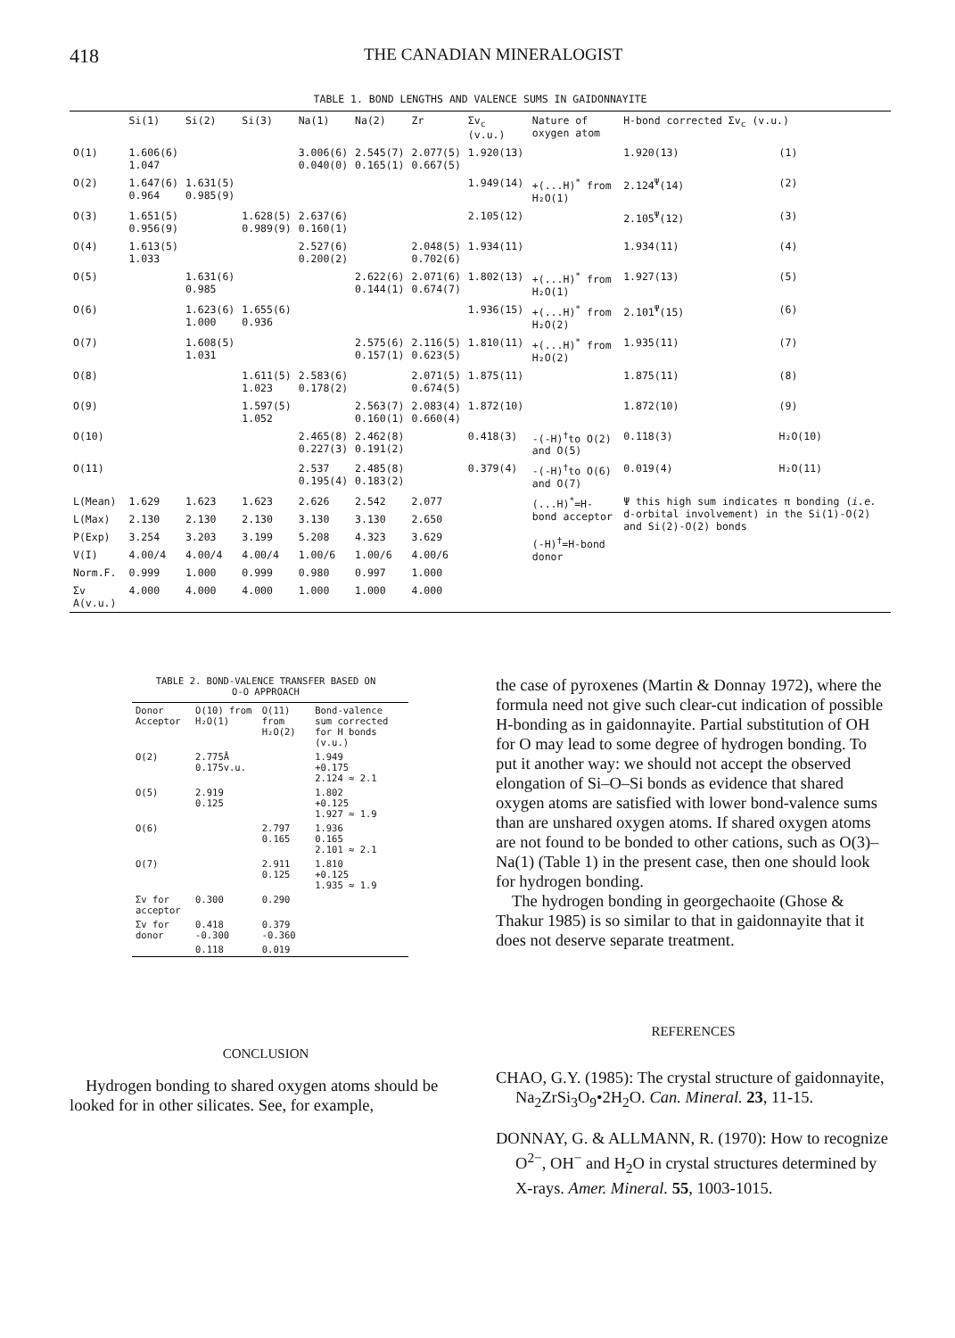418 THE CANADIAN MINERALOGIST
TABLE 1. BOND LENGTHS AND VALENCE SUMS IN GAIDONNAYITE
| | Si(1) | Si(2) | Si(3) | Na(1) | Na(2) | Zr | Σv<sub>c</sub> (v.u.) | Nature of oxygen atom | H-bond corrected Σv<sub>c</sub> (v.u.) | |
| --- | --- | --- | --- | --- | --- | --- | --- | --- | --- | --- |
| O(1) | 1.606(6) 1.047 | | | 3.006(6) 0.040(0) | 2.545(7) 0.165(1) | 2.077(5) 0.667(5) | 1.920(13) | | 1.920(13) | (1) |
| O(2) | 1.647(6) 0.964 | 1.631(5) 0.985(9) | | | | | 1.949(14) | +(...H)<sup>*</sup> from H₂O(1) | 2.124<sup>Ψ</sup>(14) | (2) |
| O(3) | 1.651(5) 0.956(9) | | 1.628(5) 0.989(9) | 2.637(6) 0.160(1) | | | 2.105(12) | | 2.105<sup>Ψ</sup>(12) | (3) |
| O(4) | 1.613(5) 1.033 | | | 2.527(6) 0.200(2) | | 2.048(5) 0.702(6) | 1.934(11) | | 1.934(11) | (4) |
| O(5) | | 1.631(6) 0.985 | | | 2.622(6) 0.144(1) | 2.071(6) 0.674(7) | 1.802(13) | +(...H)<sup>*</sup> from H₂O(1) | 1.927(13) | (5) |
| O(6) | | 1.623(6) 1.000 | 1.655(6) 0.936 | | | | 1.936(15) | +(...H)<sup>*</sup> from H₂O(2) | 2.101<sup>Ψ</sup>(15) | (6) |
| O(7) | | 1.608(5) 1.031 | | | 2.575(6) 0.157(1) | 2.116(5) 0.623(5) | 1.810(11) | +(...H)<sup>*</sup> from H₂O(2) | 1.935(11) | (7) |
| O(8) | | | 1.611(5) 1.023 | 2.583(6) 0.178(2) | | 2.071(5) 0.674(5) | 1.875(11) | | 1.875(11) | (8) |
| O(9) | | | 1.597(5) 1.052 | | 2.563(7) 0.160(1) | 2.083(4) 0.660(4) | 1.872(10) | | 1.872(10) | (9) |
| O(10) | | | | 2.465(8) 0.227(3) | 2.462(8) 0.191(2) | | 0.418(3) | -(-H)<sup>†</sup>to O(2) and O(5) | 0.118(3) | H₂O(10) |
| O(11) | | | | 2.537 0.195(4) | 2.485(8) 0.183(2) | | 0.379(4) | -(-H)<sup>†</sup>to O(6) and O(7) | 0.019(4) | H₂O(11) |
| L(Mean) | 1.629 | 1.623 | 1.623 | 2.626 | 2.542 | 2.077 | | (...H)<sup>*</sup>=H-bond acceptor (-H)<sup>†</sup>=H-bond donor | Ψ this high sum indicates π bonding ( i.e. d-orbital involvement) in the Si(1)-O(2) and Si(2)-O(2) bonds | |
| L(Max) | 2.130 | 2.130 | 2.130 | 3.130 | 3.130 | 2.650 | | | | |
| P(Exp) | 3.254 | 3.203 | 3.199 | 5.208 | 4.323 | 3.629 | | | | |
| V(I) | 4.00/4 | 4.00/4 | 4.00/4 | 1.00/6 | 1.00/6 | 4.00/6 | | | | |
| Norm.F. | 0.999 | 1.000 | 0.999 | 0.980 | 0.997 | 1.000 | | | | |
| Σv A(v.u.) | 4.000 | 4.000 | 4.000 | 1.000 | 1.000 | 4.000 | | | | |
TABLE 2. BOND-VALENCE TRANSFER BASED ON
O-O APPROACH
| Donor Acceptor | O(10) from H₂O(1) | O(11) from H₂O(2) | Bond-valence sum corrected for H bonds (v.u.) |
| --- | --- | --- | --- |
| O(2) | 2.775Å 0.175v.u. | | 1.949 +0.175 2.124 ≈ 2.1 |
| O(5) | 2.919 0.125 | | 1.802 +0.125 1.927 ≈ 1.9 |
| O(6) | | 2.797 0.165 | 1.936 0.165 2.101 ≈ 2.1 |
| O(7) | | 2.911 0.125 | 1.810 +0.125 1.935 ≈ 1.9 |
| Σv for acceptor | 0.300 | 0.290 | |
| Σv for donor | 0.418 -0.300 | 0.379 -0.360 | |
| | 0.118 | 0.019 | |
CONCLUSION
Hydrogen bonding to shared oxygen atoms should be looked for in other silicates. See, for example,
the case of pyroxenes (Martin & Donnay 1972), where the formula need not give such clear-cut indication of possible H-bonding as in gaidonnayite. Partial substitution of OH for O may lead to some degree of hydrogen bonding. To put it another way: we should not accept the observed elongation of Si–O–Si bonds as evidence that shared oxygen atoms are satisfied with lower bond-valence sums than are unshared oxygen atoms. If shared oxygen atoms are not found to be bonded to other cations, such as O(3)–Na(1) (Table 1) in the present case, then one should look for hydrogen bonding.
The hydrogen bonding in georgechaoite (Ghose & Thakur 1985) is so similar to that in gaidonnayite that it does not deserve separate treatment.
REFERENCES
CHAO, G.Y. (1985): The crystal structure of gaidonnayite, Na<sub>2</sub>ZrSi<sub>3</sub>O<sub>9</sub>•2H<sub>2</sub>O. Can. Mineral. 23, 11-15.
DONNAY, G. & ALLMANN, R. (1970): How to recognize O<sup>2−</sup>, OH<sup>−</sup> and H<sub>2</sub>O in crystal structures determined by X-rays. Amer. Mineral. 55, 1003-1015.